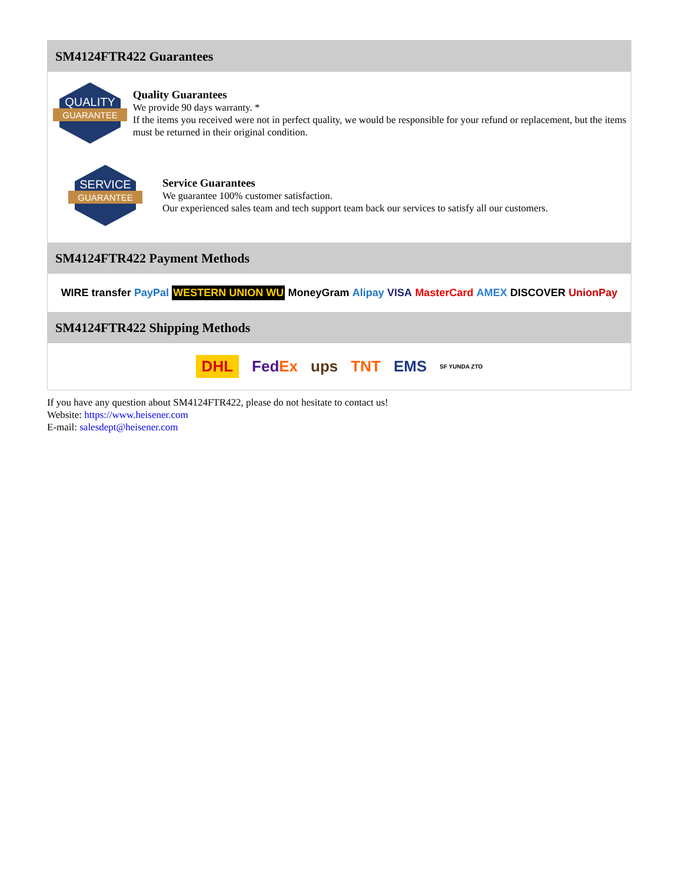SM4124FTR422 Guarantees
QUALITY
GUARANTEE
Quality Guarantees
We provide 90 days warranty. *
If the items you received were not in perfect quality, we would be responsible for your refund or replacement, but the items must be returned in their original condition.
SERVICE
GUARANTEE
Service Guarantees
We guarantee 100% customer satisfaction.
Our experienced sales team and tech support team back our services to satisfy all our customers.
SM4124FTR422 Payment Methods
WIRE transfer PayPal WESTERN UNION WU MoneyGram Alipay VISA MasterCard AMEX DISCOVER UnionPay
SM4124FTR422 Shipping Methods
DHL FedEx ups TNT EMS SF YUNDA ZTO
If you have any question about SM4124FTR422, please do not hesitate to contact us!
Website: https://www.heisener.com
E-mail: salesdept@heisener.com